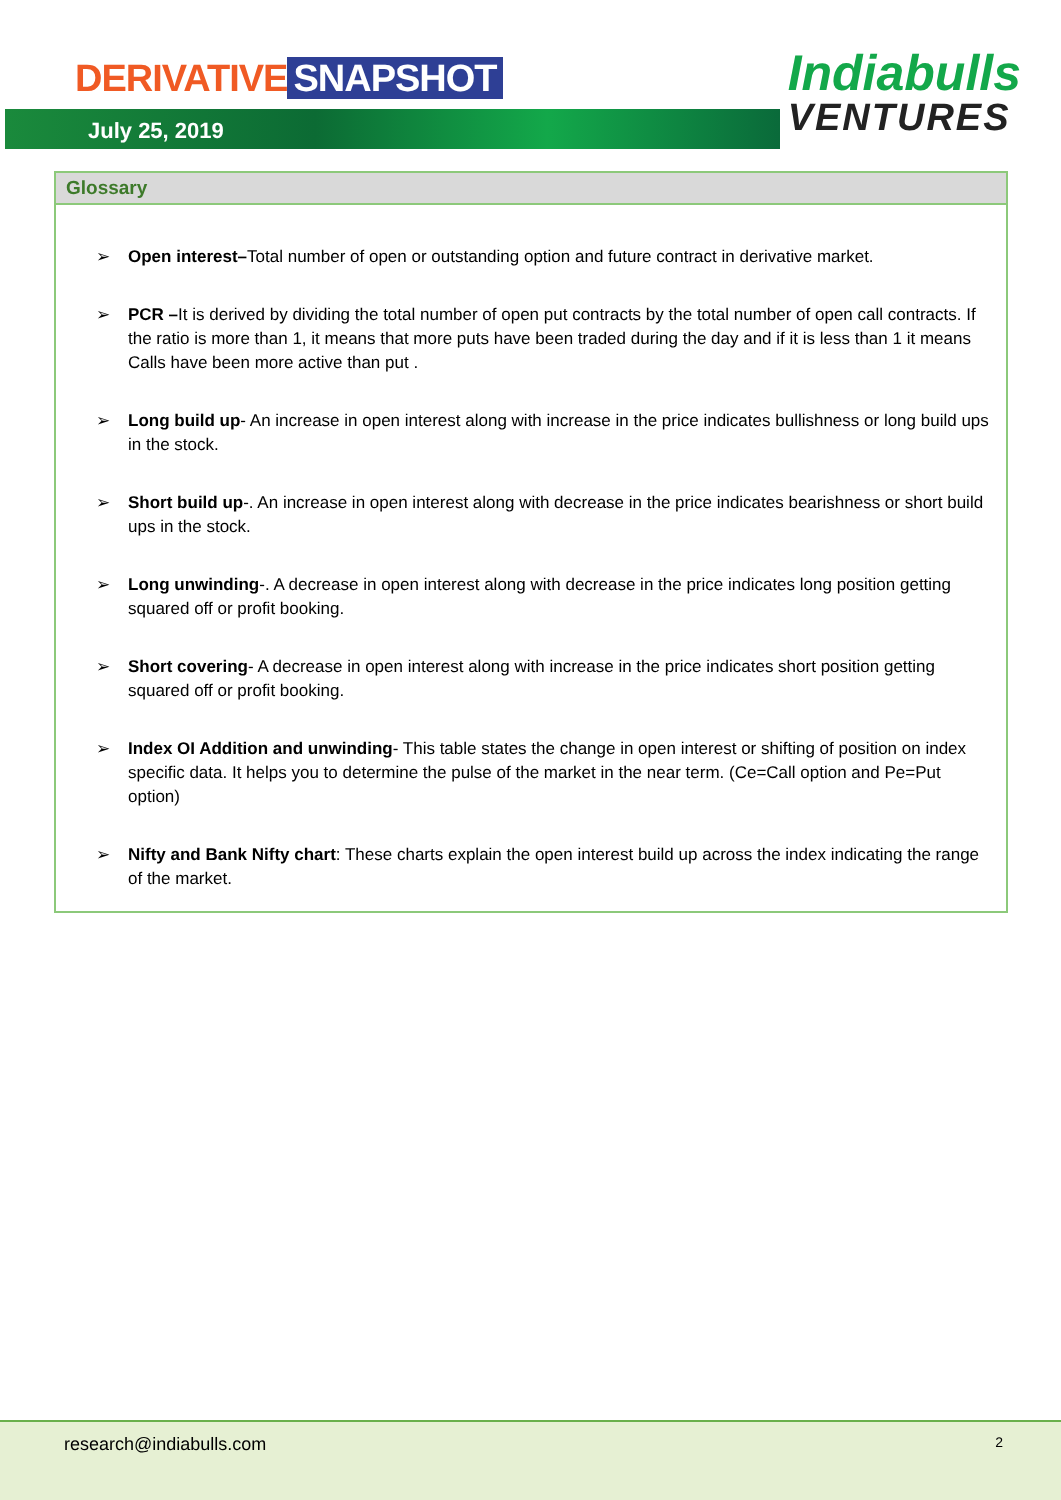DERIVATIVE SNAPSHOT
July 25, 2019
Indiabulls
VENTURES
Glossary
➢ Open interest–Total number of open or outstanding option and future contract in derivative market.
➢ PCR –It is derived by dividing the total number of open put contracts by the total number of open call contracts. If the ratio is more than 1, it means that more puts have been traded during the day and if it is less than 1 it means Calls have been more active than put .
➢ Long build up- An increase in open interest along with increase in the price indicates bullishness or long build ups in the stock.
➢ Short build up-. An increase in open interest along with decrease in the price indicates bearishness or short build ups in the stock.
➢ Long unwinding-. A decrease in open interest along with decrease in the price indicates long position getting squared off or profit booking.
➢ Short covering- A decrease in open interest along with increase in the price indicates short position getting squared off or profit booking.
➢ Index OI Addition and unwinding- This table states the change in open interest or shifting of position on index specific data. It helps you to determine the pulse of the market in the near term. (Ce=Call option and Pe=Put option)
➢ Nifty and Bank Nifty chart: These charts explain the open interest build up across the index indicating the range of the market.
research@indiabulls.com 2